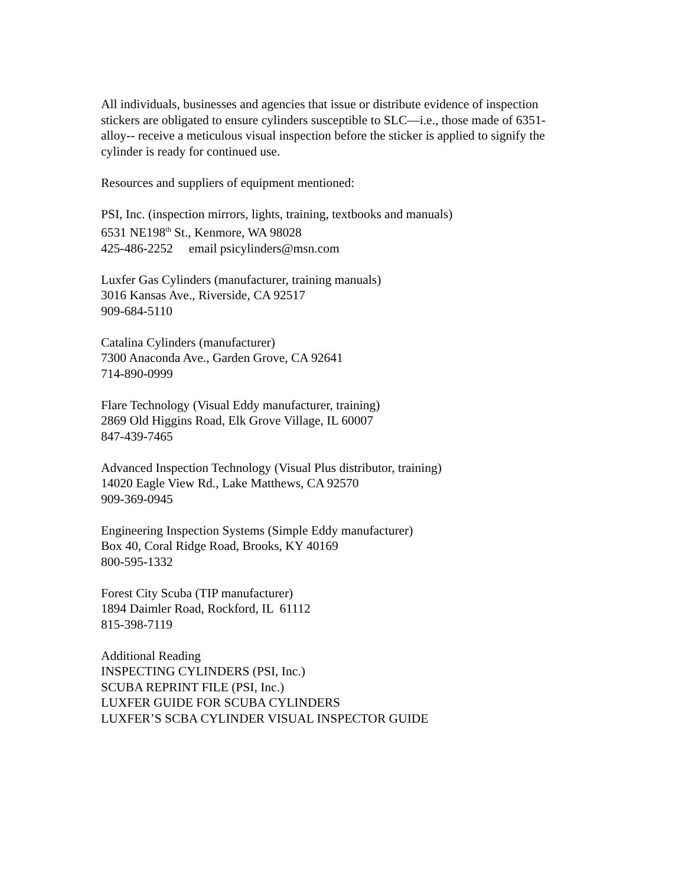All individuals, businesses and agencies that issue or distribute evidence of inspection stickers are obligated to ensure cylinders susceptible to SLC—i.e., those made of 6351-alloy-- receive a meticulous visual inspection before the sticker is applied to signify the cylinder is ready for continued use.
Resources and suppliers of equipment mentioned:
PSI, Inc. (inspection mirrors, lights, training, textbooks and manuals)
6531 NE198<sup>th</sup> St., Kenmore, WA 98028
425-486-2252 email psicylinders@msn.com
Luxfer Gas Cylinders (manufacturer, training manuals)
3016 Kansas Ave., Riverside, CA 92517
909-684-5110
Catalina Cylinders (manufacturer)
7300 Anaconda Ave., Garden Grove, CA 92641
714-890-0999
Flare Technology (Visual Eddy manufacturer, training)
2869 Old Higgins Road, Elk Grove Village, IL 60007
847-439-7465
Advanced Inspection Technology (Visual Plus distributor, training)
14020 Eagle View Rd., Lake Matthews, CA 92570
909-369-0945
Engineering Inspection Systems (Simple Eddy manufacturer)
Box 40, Coral Ridge Road, Brooks, KY 40169
800-595-1332
Forest City Scuba (TIP manufacturer)
1894 Daimler Road, Rockford, IL 61112
815-398-7119
Additional Reading
INSPECTING CYLINDERS (PSI, Inc.)
SCUBA REPRINT FILE (PSI, Inc.)
LUXFER GUIDE FOR SCUBA CYLINDERS
LUXFER’S SCBA CYLINDER VISUAL INSPECTOR GUIDE